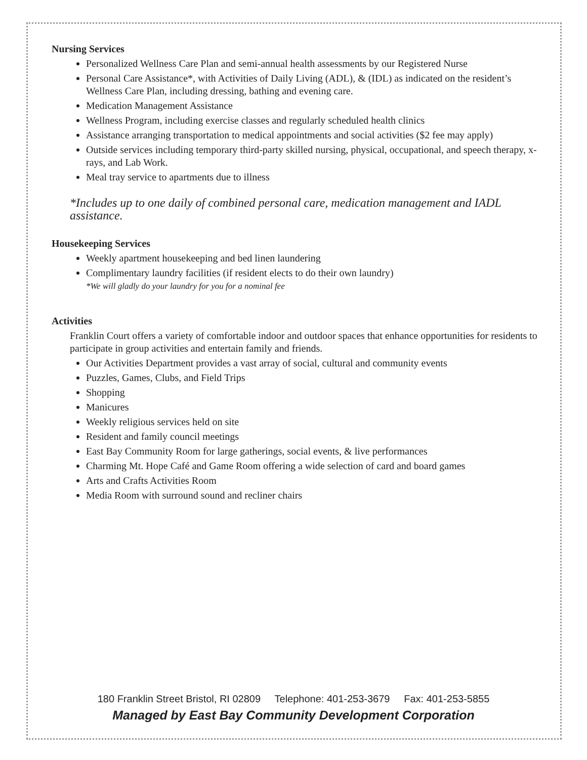Nursing Services
Personalized Wellness Care Plan and semi-annual health assessments by our Registered Nurse
Personal Care Assistance*, with Activities of Daily Living (ADL), & (IDL) as indicated on the resident’s Wellness Care Plan, including dressing, bathing and evening care.
Medication Management Assistance
Wellness Program, including exercise classes and regularly scheduled health clinics
Assistance arranging transportation to medical appointments and social activities ($2 fee may apply)
Outside services including temporary third-party skilled nursing, physical, occupational, and speech therapy, x-rays, and Lab Work.
Meal tray service to apartments due to illness
*Includes up to one daily of combined personal care, medication management and IADL assistance.
Housekeeping Services
Weekly apartment housekeeping and bed linen laundering
Complimentary laundry facilities (if resident elects to do their own laundry)
*We will gladly do your laundry for you for a nominal fee
Activities
Franklin Court offers a variety of comfortable indoor and outdoor spaces that enhance opportunities for residents to participate in group activities and entertain family and friends.
Our Activities Department provides a vast array of social, cultural and community events
Puzzles, Games, Clubs, and Field Trips
Shopping
Manicures
Weekly religious services held on site
Resident and family council meetings
East Bay Community Room for large gatherings, social events, & live performances
Charming Mt. Hope Café and Game Room offering a wide selection of card and board games
Arts and Crafts Activities Room
Media Room with surround sound and recliner chairs
180 Franklin Street Bristol, RI 02809 Telephone: 401-253-3679 Fax: 401-253-5855
Managed by East Bay Community Development Corporation